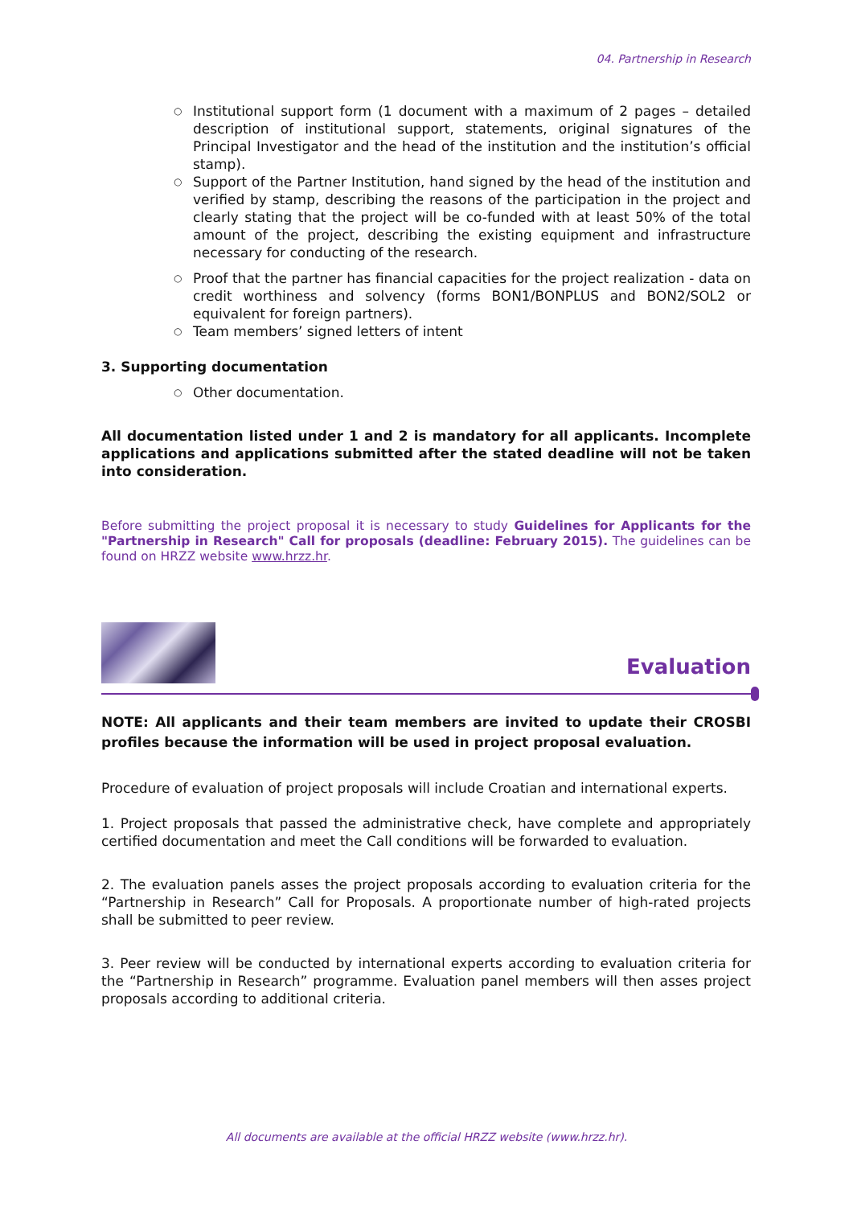04. Partnership in Research
○ Institutional support form (1 document with a maximum of 2 pages – detailed description of institutional support, statements, original signatures of the Principal Investigator and the head of the institution and the institution’s official stamp).
○ Support of the Partner Institution, hand signed by the head of the institution and verified by stamp, describing the reasons of the participation in the project and clearly stating that the project will be co-funded with at least 50% of the total amount of the project, describing the existing equipment and infrastructure necessary for conducting of the research.
○ Proof that the partner has financial capacities for the project realization - data on credit worthiness and solvency (forms BON1/BONPLUS and BON2/SOL2 or equivalent for foreign partners).
○ Team members’ signed letters of intent
3. Supporting documentation
○ Other documentation.
All documentation listed under 1 and 2 is mandatory for all applicants. Incomplete applications and applications submitted after the stated deadline will not be taken into consideration.
Before submitting the project proposal it is necessary to study Guidelines for Applicants for the "Partnership in Research" Call for proposals (deadline: February 2015). The guidelines can be found on HRZZ website www.hrzz.hr.
Evaluation
NOTE: All applicants and their team members are invited to update their CROSBI profiles because the information will be used in project proposal evaluation.
Procedure of evaluation of project proposals will include Croatian and international experts.
1. Project proposals that passed the administrative check, have complete and appropriately certified documentation and meet the Call conditions will be forwarded to evaluation.
2. The evaluation panels asses the project proposals according to evaluation criteria for the “Partnership in Research” Call for Proposals. A proportionate number of high-rated projects shall be submitted to peer review.
3. Peer review will be conducted by international experts according to evaluation criteria for the “Partnership in Research” programme. Evaluation panel members will then asses project proposals according to additional criteria.
All documents are available at the official HRZZ website (www.hrzz.hr).